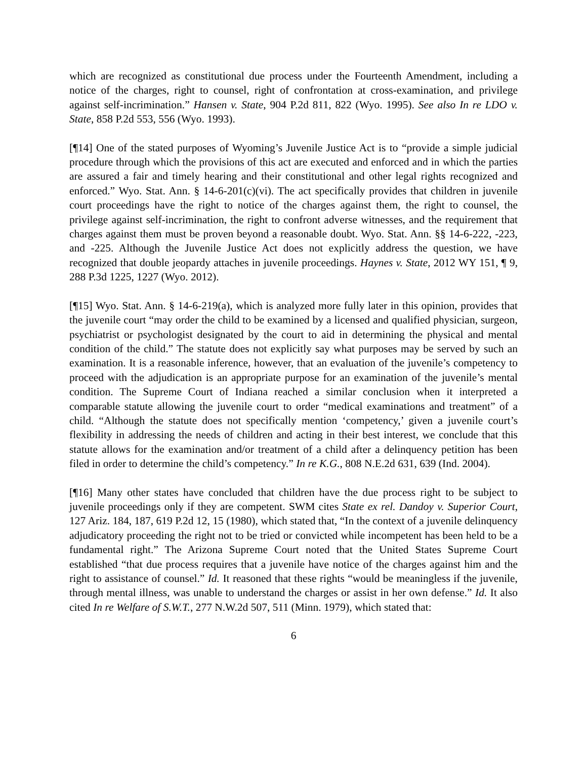which are recognized as constitutional due process under the Fourteenth Amendment, including a notice of the charges, right to counsel, right of confrontation at cross-examination, and privilege against self-incrimination.” Hansen v. State, 904 P.2d 811, 822 (Wyo. 1995). See also In re LDO v. State, 858 P.2d 553, 556 (Wyo. 1993).
[¶14] One of the stated purposes of Wyoming’s Juvenile Justice Act is to “provide a simple judicial procedure through which the provisions of this act are executed and enforced and in which the parties are assured a fair and timely hearing and their constitutional and other legal rights recognized and enforced.” Wyo. Stat. Ann. § 14-6-201(c)(vi). The act specifically provides that children in juvenile court proceedings have the right to notice of the charges against them, the right to counsel, the privilege against self-incrimination, the right to confront adverse witnesses, and the requirement that charges against them must be proven beyond a reasonable doubt. Wyo. Stat. Ann. §§ 14-6-222, -223, and -225. Although the Juvenile Justice Act does not explicitly address the question, we have recognized that double jeopardy attaches in juvenile proceedings. Haynes v. State, 2012 WY 151, ¶ 9, 288 P.3d 1225, 1227 (Wyo. 2012).
[¶15] Wyo. Stat. Ann. § 14-6-219(a), which is analyzed more fully later in this opinion, provides that the juvenile court “may order the child to be examined by a licensed and qualified physician, surgeon, psychiatrist or psychologist designated by the court to aid in determining the physical and mental condition of the child.” The statute does not explicitly say what purposes may be served by such an examination. It is a reasonable inference, however, that an evaluation of the juvenile’s competency to proceed with the adjudication is an appropriate purpose for an examination of the juvenile’s mental condition. The Supreme Court of Indiana reached a similar conclusion when it interpreted a comparable statute allowing the juvenile court to order “medical examinations and treatment” of a child. “Although the statute does not specifically mention ‘competency,’ given a juvenile court’s flexibility in addressing the needs of children and acting in their best interest, we conclude that this statute allows for the examination and/or treatment of a child after a delinquency petition has been filed in order to determine the child’s competency.” In re K.G., 808 N.E.2d 631, 639 (Ind. 2004).
[¶16] Many other states have concluded that children have the due process right to be subject to juvenile proceedings only if they are competent. SWM cites State ex rel. Dandoy v. Superior Court, 127 Ariz. 184, 187, 619 P.2d 12, 15 (1980), which stated that, “In the context of a juvenile delinquency adjudicatory proceeding the right not to be tried or convicted while incompetent has been held to be a fundamental right.” The Arizona Supreme Court noted that the United States Supreme Court established “that due process requires that a juvenile have notice of the charges against him and the right to assistance of counsel.” Id. It reasoned that these rights “would be meaningless if the juvenile, through mental illness, was unable to understand the charges or assist in her own defense.” Id. It also cited In re Welfare of S.W.T., 277 N.W.2d 507, 511 (Minn. 1979), which stated that:
6